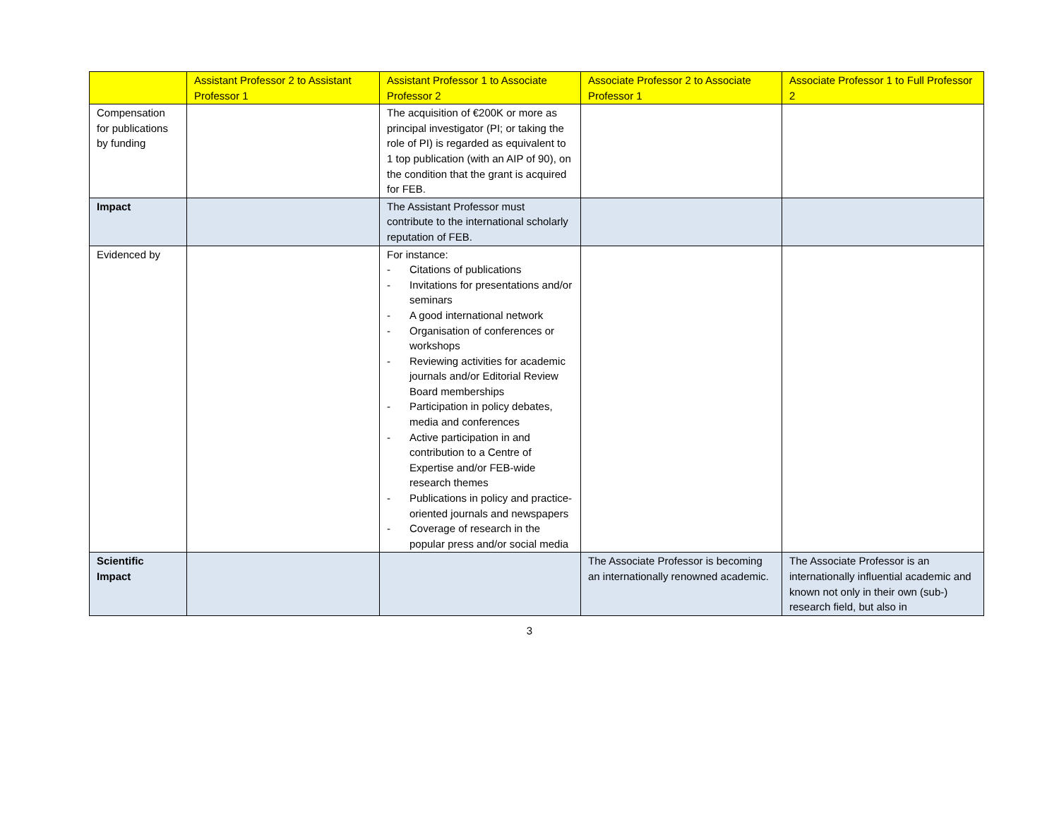| | Assistant Professor 2 to Assistant Professor 1 | Assistant Professor 1 to Associate Professor 2 | Associate Professor 2 to Associate Professor 1 | Associate Professor 1 to Full Professor 2 |
| --- | --- | --- | --- | --- |
| Compensation for publications by funding | | The acquisition of €200K or more as principal investigator (PI; or taking the role of PI) is regarded as equivalent to 1 top publication (with an AIP of 90), on the condition that the grant is acquired for FEB. | | |
| Impact | | The Assistant Professor must contribute to the international scholarly reputation of FEB. | | |
| Evidenced by | | For instance: - Citations of publications - Invitations for presentations and/or seminars - A good international network - Organisation of conferences or workshops - Reviewing activities for academic journals and/or Editorial Review Board memberships - Participation in policy debates, media and conferences - Active participation in and contribution to a Centre of Expertise and/or FEB-wide research themes - Publications in policy and practice-oriented journals and newspapers - Coverage of research in the popular press and/or social media | | |
| Scientific Impact | | | The Associate Professor is becoming an internationally renowned academic. | The Associate Professor is an internationally influential academic and known not only in their own (sub-) research field, but also in |
3